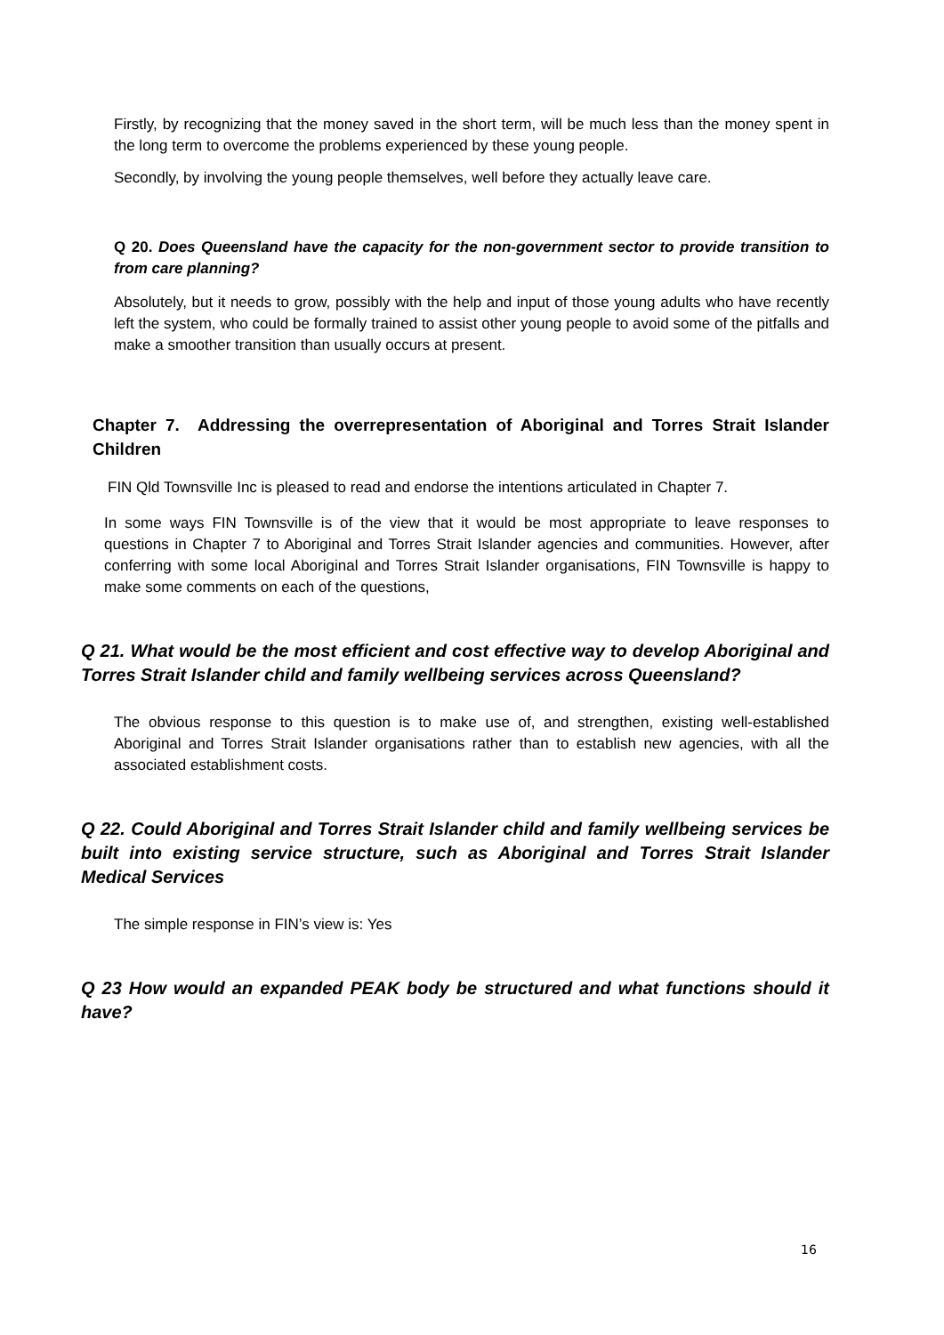Firstly, by recognizing that the money saved in the short term, will be much less than the money spent in the long term to overcome the problems experienced by these young people.
Secondly, by involving the young people themselves, well before they actually leave care.
Q 20. Does Queensland have the capacity for the non-government sector to provide transition to from care planning?
Absolutely, but it needs to grow, possibly with the help and input of those young adults who have recently left the system, who could be formally trained to assist other young people to avoid some of the pitfalls and make a smoother transition than usually occurs at present.
Chapter 7. Addressing the overrepresentation of Aboriginal and Torres Strait Islander Children
FIN Qld Townsville Inc is pleased to read and endorse the intentions articulated in Chapter 7.
In some ways FIN Townsville is of the view that it would be most appropriate to leave responses to questions in Chapter 7 to Aboriginal and Torres Strait Islander agencies and communities. However, after conferring with some local Aboriginal and Torres Strait Islander organisations, FIN Townsville is happy to make some comments on each of the questions,
Q 21. What would be the most efficient and cost effective way to develop Aboriginal and Torres Strait Islander child and family wellbeing services across Queensland?
The obvious response to this question is to make use of, and strengthen, existing well-established Aboriginal and Torres Strait Islander organisations rather than to establish new agencies, with all the associated establishment costs.
Q 22. Could Aboriginal and Torres Strait Islander child and family wellbeing services be built into existing service structure, such as Aboriginal and Torres Strait Islander Medical Services
The simple response in FIN’s view is: Yes
Q 23 How would an expanded PEAK body be structured and what functions should it have?
16